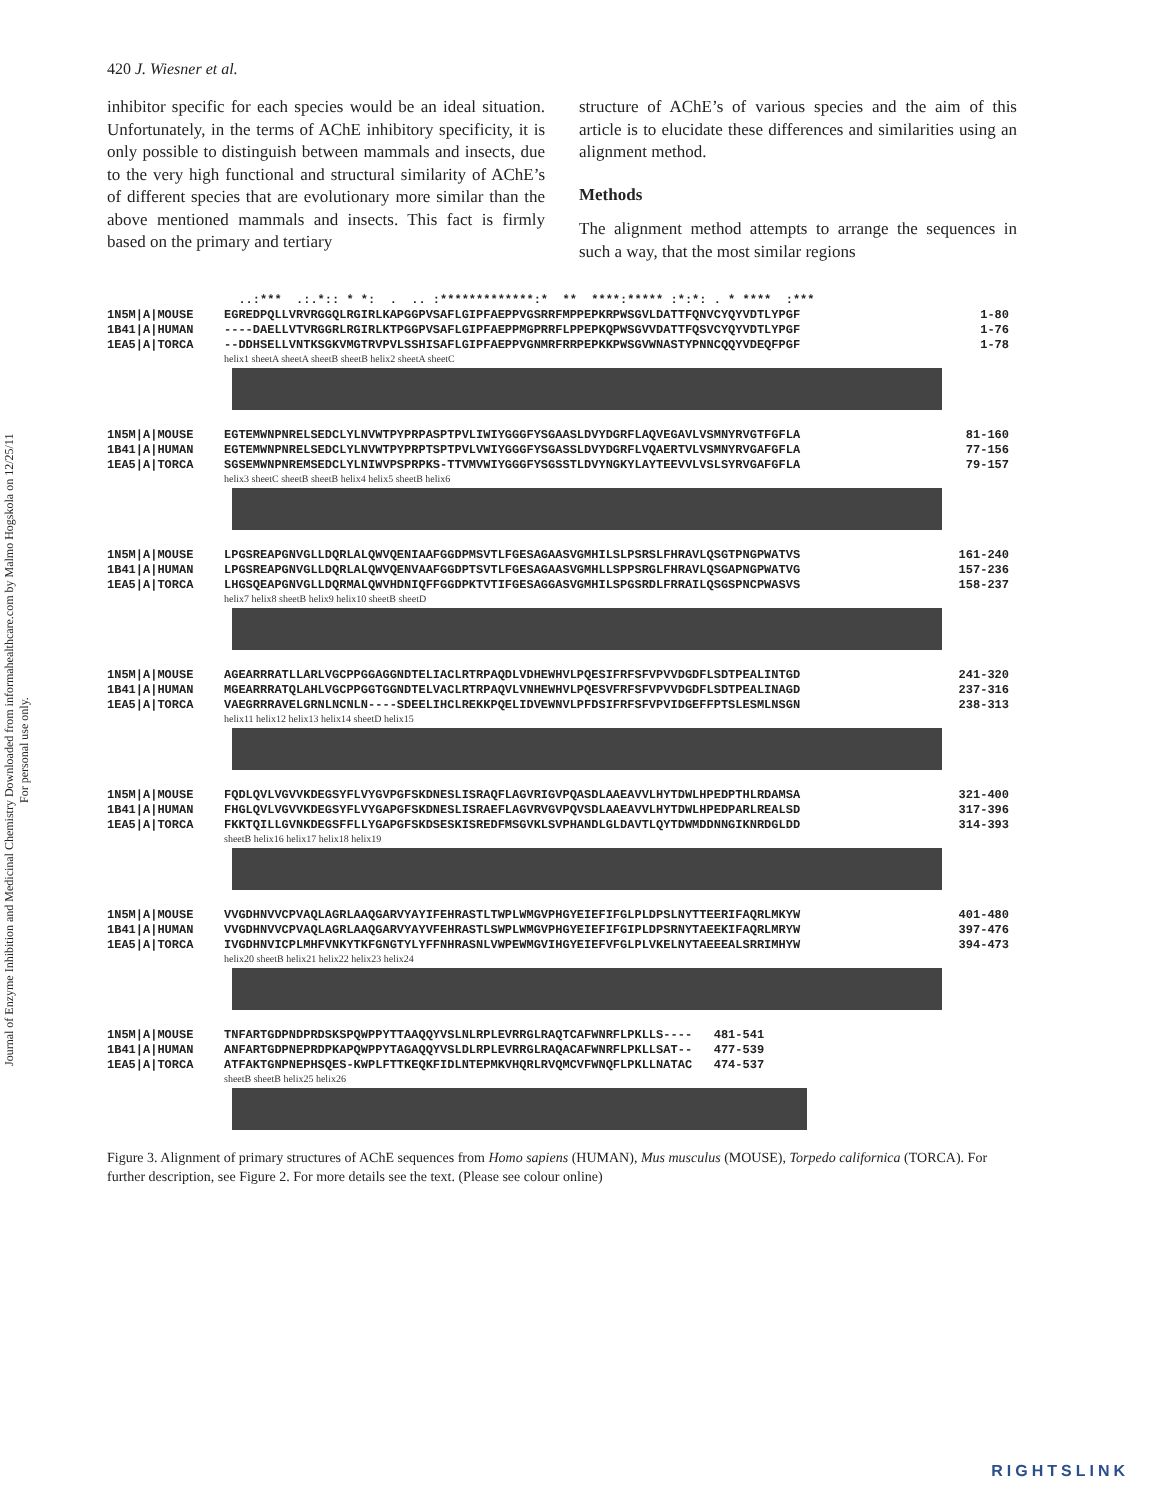Journal of Enzyme Inhibition and Medicinal Chemistry Downloaded from informahealthcare.com by Malmo Hogskola on 12/25/11
For personal use only.
420 J. Wiesner et al.
inhibitor specific for each species would be an ideal situation. Unfortunately, in the terms of AChE inhibitory specificity, it is only possible to distinguish between mammals and insects, due to the very high functional and structural similarity of AChE’s of different species that are evolutionary more similar than the above mentioned mammals and insects. This fact is firmly based on the primary and tertiary
structure of AChE’s of various species and the aim of this article is to elucidate these differences and similarities using an alignment method.
Methods
The alignment method attempts to arrange the sequences in such a way, that the most similar regions
..:*** .:.*:: * *: . .. :*************:* ** ****:***** :*:*: . * **** :***
1N5M|A|MOUSE EGREDPQLLVRVRGGQLRGIRLKAPGGPVSAFLGIPFAEPPVGSRRFMPPEPKRPWSGVLDATTFQNVCYQYVDTLYPGF 1-80
1B41|A|HUMAN ----DAELLVTVRGGRLRGIRLKTPGGPVSAFLGIPFAEPPMGPRRFLPPEPKQPWSGVVDATTFQSVCYQYVDTLYPGF 1-76
1EA5|A|TORCA --DDHSELLVNTKSGKVMGTRVPVLSSHISAFLGIPFAEPPVGNMRFRRPEPKKPWSGVWNASTYPNNCQQYVDEQFPGF 1-78
helix1 sheetA sheetA sheetB sheetB helix2 sheetA sheetC
1N5M|A|MOUSE EGTEMWNPNRELSEDCLYLNVWTPYPRPASPTPVLIWIYGGGFYSGAASLDVYDGRFLAQVEGAVLVSMNYRVGTFGFLA 81-160
1B41|A|HUMAN EGTEMWNPNRELSEDCLYLNVWTPYPRPTSPTPVLVWIYGGGFYSGASSLDVYDGRFLVQAERTVLVSMNYRVGAFGFLA 77-156
1EA5|A|TORCA SGSEMWNPNREMSEDCLYLNIWVPSPRPKS-TTVMVWIYGGGFYSGSSTLDVYNGKYLAYTEEVVLVSLSYRVGAFGFLA 79-157
helix3 sheetC sheetB sheetB helix4 helix5 sheetB helix6
1N5M|A|MOUSE LPGSREAPGNVGLLDQRLALQWVQENIAAFGGDPMSVTLFGESAGAASVGMHILSLPSRSLFHRAVLQSGTPNGPWATVS 161-240
1B41|A|HUMAN LPGSREAPGNVGLLDQRLALQWVQENVAAFGGDPTSVTLFGESAGAASVGMHLLSPPSRGLFHRAVLQSGAPNGPWATVG 157-236
1EA5|A|TORCA LHGSQEAPGNVGLLDQRMALQWVHDNIQFFGGDPKTVTIFGESAGGASVGMHILSPGSRDLFRRAILQSGSPNCPWASVS 158-237
helix7 helix8 sheetB helix9 helix10 sheetB sheetD
1N5M|A|MOUSE AGEARRRATLLARLVGCPPGGAGGNDTELIACLRTRPAQDLVDHEWHVLPQESIFRFSFVPVVDGDFLSDTPEALINTGD 241-320
1B41|A|HUMAN MGEARRRATQLAHLVGCPPGGTGGNDTELVACLRTRPAQVLVNHEWHVLPQESVFRFSFVPVVDGDFLSDTPEALINAGD 237-316
1EA5|A|TORCA VAEGRRRAVELGRNLNCNLN----SDEELIHCLREKKPQELIDVEWNVLPFDSIFRFSFVPVIDGEFFPTSLESMLNSGN 238-313
helix11 helix12 helix13 helix14 sheetD helix15
1N5M|A|MOUSE FQDLQVLVGVVKDEGSYFLVYGVPGFSKDNESLISRAQFLAGVRIGVPQASDLAAEAVVLHYTDWLHPEDPTHLRDAMSA 321-400
1B41|A|HUMAN FHGLQVLVGVVKDEGSYFLVYGAPGFSKDNESLISRAEFLAGVRVGVPQVSDLAAEAVVLHYTDWLHPEDPARLREALSD 317-396
1EA5|A|TORCA FKKTQILLGVNKDEGSFFLLYGAPGFSKDSESKISREDFMSGVKLSVPHANDLGLDAVTLQYTDWMDDNNGIKNRDGLDD 314-393
sheetB helix16 helix17 helix18 helix19
1N5M|A|MOUSE VVGDHNVVCPVAQLAGRLAAQGARVYAYIFEHRASTLTWPLWMGVPHGYEIEFIFGLPLDPSLNYTTEERIFAQRLMKYW 401-480
1B41|A|HUMAN VVGDHNVVCPVAQLAGRLAAQGARVYAYVFEHRASTLSWPLWMGVPHGYEIEFIFGIPLDPSRNYTAEEKIFAQRLMRYW 397-476
1EA5|A|TORCA IVGDHNVICPLMHFVNKYTKFGNGTYLYFFNHRASNLVWPEWMGVIHGYEIEFVFGLPLVKELNYTAEEEALSRRIMHYW 394-473
helix20 sheetB helix21 helix22 helix23 helix24
1N5M|A|MOUSE TNFARTGDPNDPRDSKSPQWPPYTTAAQQYVSLNLRPLEVRRGLRAQTCAFWNRFLPKLLS---- 481-541
1B41|A|HUMAN ANFARTGDPNEPRDPKAPQWPPYTAGAQQYVSLDLRPLEVRRGLRAQACAFWNRFLPKLLSAT-- 477-539
1EA5|A|TORCA ATFAKTGNPNEPHSQES-KWPLFTTKEQKFIDLNTEPMKVHQRLRVQMCVFWNQFLPKLLNATAC 474-537
sheetB sheetB helix25 helix26
Figure 3. Alignment of primary structures of AChE sequences from Homo sapiens (HUMAN), Mus musculus (MOUSE), Torpedo californica (TORCA). For further description, see Figure 2. For more details see the text. (Please see colour online)
RIGHTSLINK